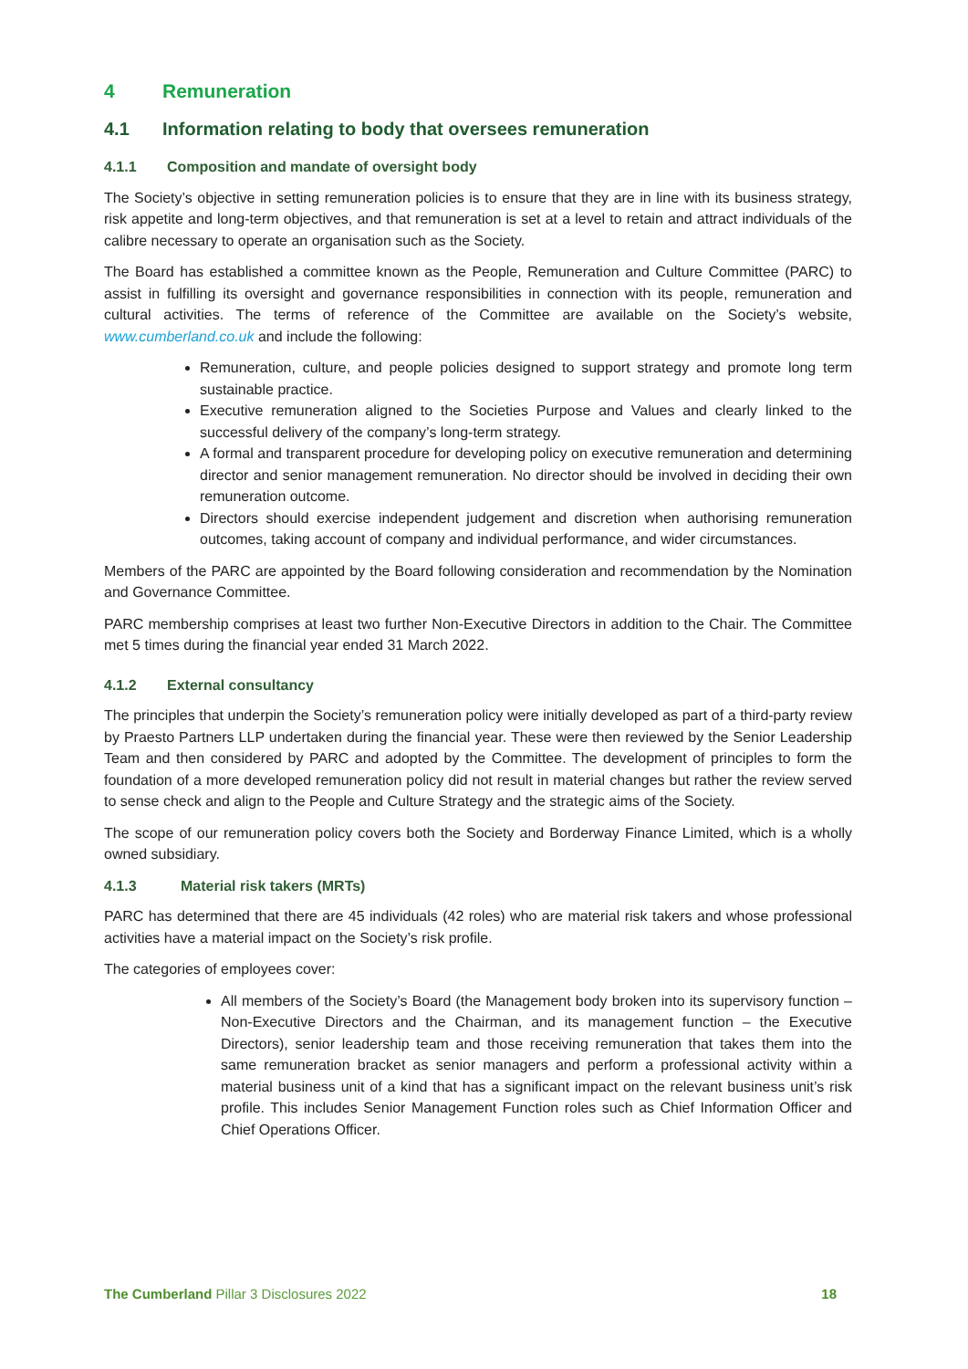4 Remuneration
4.1 Information relating to body that oversees remuneration
4.1.1 Composition and mandate of oversight body
The Society’s objective in setting remuneration policies is to ensure that they are in line with its business strategy, risk appetite and long-term objectives, and that remuneration is set at a level to retain and attract individuals of the calibre necessary to operate an organisation such as the Society.
The Board has established a committee known as the People, Remuneration and Culture Committee (PARC) to assist in fulfilling its oversight and governance responsibilities in connection with its people, remuneration and cultural activities. The terms of reference of the Committee are available on the Society’s website, www.cumberland.co.uk and include the following:
Remuneration, culture, and people policies designed to support strategy and promote long term sustainable practice.
Executive remuneration aligned to the Societies Purpose and Values and clearly linked to the successful delivery of the company’s long-term strategy.
A formal and transparent procedure for developing policy on executive remuneration and determining director and senior management remuneration. No director should be involved in deciding their own remuneration outcome.
Directors should exercise independent judgement and discretion when authorising remuneration outcomes, taking account of company and individual performance, and wider circumstances.
Members of the PARC are appointed by the Board following consideration and recommendation by the Nomination and Governance Committee.
PARC membership comprises at least two further Non-Executive Directors in addition to the Chair. The Committee met 5 times during the financial year ended 31 March 2022.
4.1.2 External consultancy
The principles that underpin the Society’s remuneration policy were initially developed as part of a third-party review by Praesto Partners LLP undertaken during the financial year. These were then reviewed by the Senior Leadership Team and then considered by PARC and adopted by the Committee. The development of principles to form the foundation of a more developed remuneration policy did not result in material changes but rather the review served to sense check and align to the People and Culture Strategy and the strategic aims of the Society.
The scope of our remuneration policy covers both the Society and Borderway Finance Limited, which is a wholly owned subsidiary.
4.1.3 Material risk takers (MRTs)
PARC has determined that there are 45 individuals (42 roles) who are material risk takers and whose professional activities have a material impact on the Society’s risk profile.
The categories of employees cover:
All members of the Society’s Board (the Management body broken into its supervisory function – Non-Executive Directors and the Chairman, and its management function – the Executive Directors), senior leadership team and those receiving remuneration that takes them into the same remuneration bracket as senior managers and perform a professional activity within a material business unit of a kind that has a significant impact on the relevant business unit’s risk profile. This includes Senior Management Function roles such as Chief Information Officer and Chief Operations Officer.
The Cumberland Pillar 3 Disclosures 2022 18